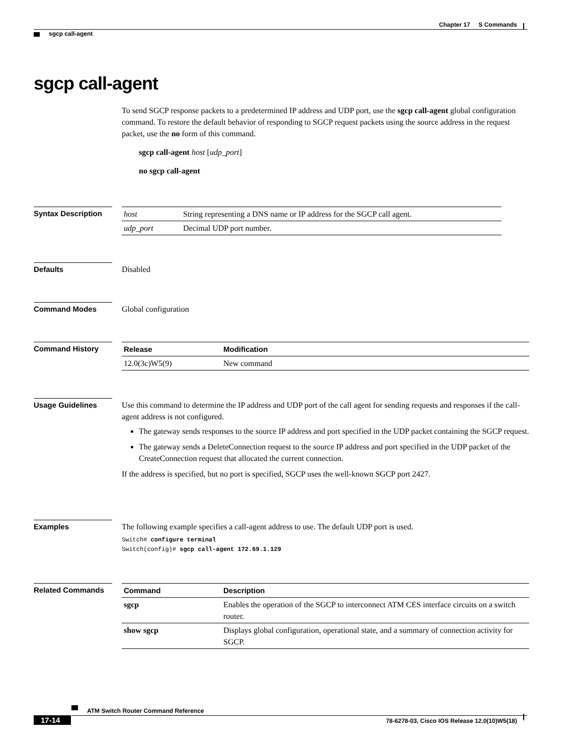Chapter 17 S Commands
sgcp call-agent
sgcp call-agent
To send SGCP response packets to a predetermined IP address and UDP port, use the sgcp call-agent global configuration command. To restore the default behavior of responding to SGCP request packets using the source address in the request packet, use the no form of this command.
sgcp call-agent host [udp_port]
no sgcp call-agent
Syntax Description
| host | String representing a DNS name or IP address for the SGCP call agent. |
| udp_port | Decimal UDP port number. |
Defaults
Disabled
Command Modes
Global configuration
Command History
| Release | Modification |
| --- | --- |
| 12.0(3c)W5(9) | New command |
Usage Guidelines
Use this command to determine the IP address and UDP port of the call agent for sending requests and responses if the call-agent address is not configured.
The gateway sends responses to the source IP address and port specified in the UDP packet containing the SGCP request.
The gateway sends a DeleteConnection request to the source IP address and port specified in the UDP packet of the CreateConnection request that allocated the current connection.
If the address is specified, but no port is specified, SGCP uses the well-known SGCP port 2427.
Examples
The following example specifies a call-agent address to use. The default UDP port is used.
Switch# configure terminal
Switch(config)# sgcp call-agent 172.69.1.129
Related Commands
| Command | Description |
| --- | --- |
| sgcp | Enables the operation of the SGCP to interconnect ATM CES interface circuits on a switch router. |
| show sgcp | Displays global configuration, operational state, and a summary of connection activity for SGCP. |
ATM Switch Router Command Reference
17-14 78-6278-03, Cisco IOS Release 12.0(10)W5(18)